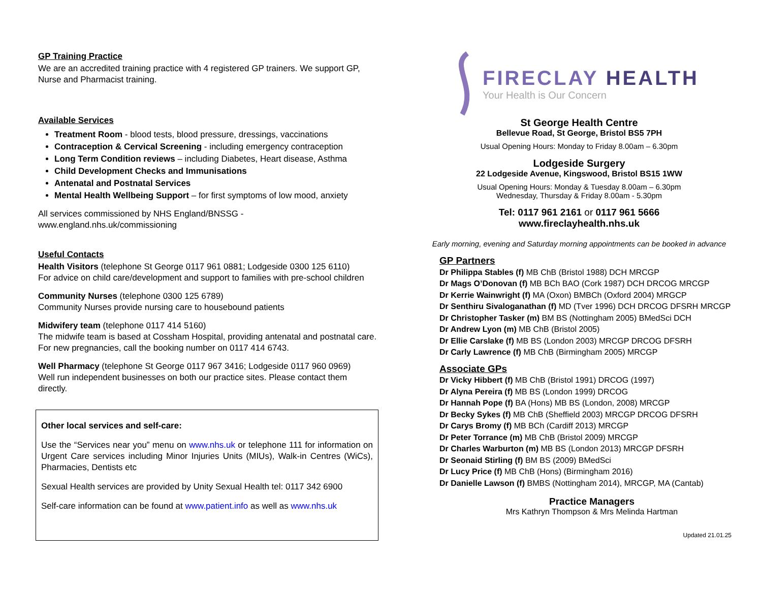GP Training Practice
We are an accredited training practice with 4 registered GP trainers. We support GP, Nurse and Pharmacist training.
Available Services
Treatment Room - blood tests, blood pressure, dressings, vaccinations
Contraception & Cervical Screening - including emergency contraception
Long Term Condition reviews – including Diabetes, Heart disease, Asthma
Child Development Checks and Immunisations
Antenatal and Postnatal Services
Mental Health Wellbeing Support – for first symptoms of low mood, anxiety
All services commissioned by NHS England/BNSSG - www.england.nhs.uk/commissioning
Useful Contacts
Health Visitors (telephone St George 0117 961 0881; Lodgeside 0300 125 6110)
For advice on child care/development and support to families with pre-school children
Community Nurses (telephone 0300 125 6789)
Community Nurses provide nursing care to housebound patients
Midwifery team (telephone 0117 414 5160)
The midwife team is based at Cossham Hospital, providing antenatal and postnatal care. For new pregnancies, call the booking number on 0117 414 6743.
Well Pharmacy (telephone St George 0117 967 3416; Lodgeside 0117 960 0969)
Well run independent businesses on both our practice sites. Please contact them directly.
Other local services and self-care:
Use the “Services near you” menu on www.nhs.uk or telephone 111 for information on Urgent Care services including Minor Injuries Units (MIUs), Walk-in Centres (WiCs), Pharmacies, Dentists etc
Sexual Health services are provided by Unity Sexual Health tel: 0117 342 6900
Self-care information can be found at www.patient.info as well as www.nhs.uk
FIRECLAY HEALTH
Your Health is Our Concern
St George Health Centre
Bellevue Road, St George, Bristol BS5 7PH
Usual Opening Hours: Monday to Friday 8.00am – 6.30pm
Lodgeside Surgery
22 Lodgeside Avenue, Kingswood, Bristol BS15 1WW
Usual Opening Hours: Monday & Tuesday 8.00am – 6.30pm
Wednesday, Thursday & Friday 8.00am - 5.30pm
Tel: 0117 961 2161 or 0117 961 5666
www.fireclayhealth.nhs.uk
Early morning, evening and Saturday morning appointments can be booked in advance
GP Partners
Dr Philippa Stables (f) MB ChB (Bristol 1988) DCH MRCGP
Dr Mags O’Donovan (f) MB BCh BAO (Cork 1987) DCH DRCOG MRCGP
Dr Kerrie Wainwright (f) MA (Oxon) BMBCh (Oxford 2004) MRGCP
Dr Senthiru Sivaloganathan (f) MD (Tver 1996) DCH DRCOG DFSRH MRCGP
Dr Christopher Tasker (m) BM BS (Nottingham 2005) BMedSci DCH
Dr Andrew Lyon (m) MB ChB (Bristol 2005)
Dr Ellie Carslake (f) MB BS (London 2003) MRCGP DRCOG DFSRH
Dr Carly Lawrence (f) MB ChB (Birmingham 2005) MRCGP
Associate GPs
Dr Vicky Hibbert (f) MB ChB (Bristol 1991) DRCOG (1997)
Dr Alyna Pereira (f) MB BS (London 1999) DRCOG
Dr Hannah Pope (f) BA (Hons) MB BS (London, 2008) MRCGP
Dr Becky Sykes (f) MB ChB (Sheffield 2003) MRCGP DRCOG DFSRH
Dr Carys Bromy (f) MB BCh (Cardiff 2013) MRCGP
Dr Peter Torrance (m) MB ChB (Bristol 2009) MRCGP
Dr Charles Warburton (m) MB BS (London 2013) MRCGP DFSRH
Dr Seonaid Stirling (f) BM BS (2009) BMedSci
Dr Lucy Price (f) MB ChB (Hons) (Birmingham 2016)
Dr Danielle Lawson (f) BMBS (Nottingham 2014), MRCGP, MA (Cantab)
Practice Managers
Mrs Kathryn Thompson & Mrs Melinda Hartman
Updated 21.01.25